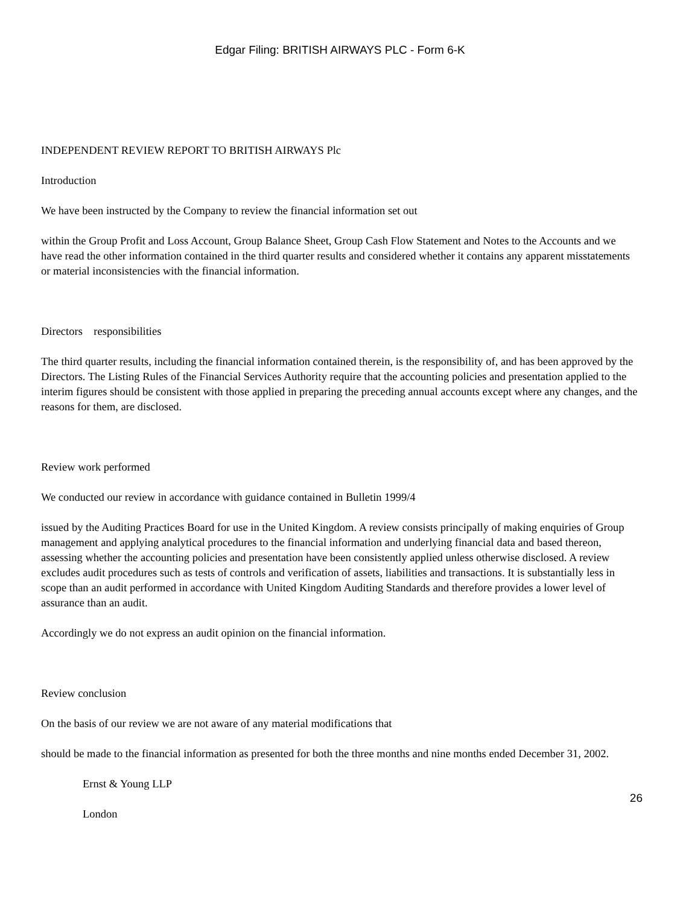Edgar Filing: BRITISH AIRWAYS PLC - Form 6-K
INDEPENDENT REVIEW REPORT TO BRITISH AIRWAYS Plc
Introduction
We have been instructed by the Company to review the financial information set out
within the Group Profit and Loss Account, Group Balance Sheet, Group Cash Flow Statement and Notes to the Accounts and we have read the other information contained in the third quarter results and considered whether it contains any apparent misstatements or material inconsistencies with the financial information.
Directors responsibilities
The third quarter results, including the financial information contained therein, is the responsibility of, and has been approved by the Directors. The Listing Rules of the Financial Services Authority require that the accounting policies and presentation applied to the interim figures should be consistent with those applied in preparing the preceding annual accounts except where any changes, and the reasons for them, are disclosed.
Review work performed
We conducted our review in accordance with guidance contained in Bulletin 1999/4
issued by the Auditing Practices Board for use in the United Kingdom. A review consists principally of making enquiries of Group management and applying analytical procedures to the financial information and underlying financial data and based thereon, assessing whether the accounting policies and presentation have been consistently applied unless otherwise disclosed. A review excludes audit procedures such as tests of controls and verification of assets, liabilities and transactions. It is substantially less in scope than an audit performed in accordance with United Kingdom Auditing Standards and therefore provides a lower level of assurance than an audit.
Accordingly we do not express an audit opinion on the financial information.
Review conclusion
On the basis of our review we are not aware of any material modifications that
should be made to the financial information as presented for both the three months and nine months ended December 31, 2002.
Ernst & Young LLP
London
26